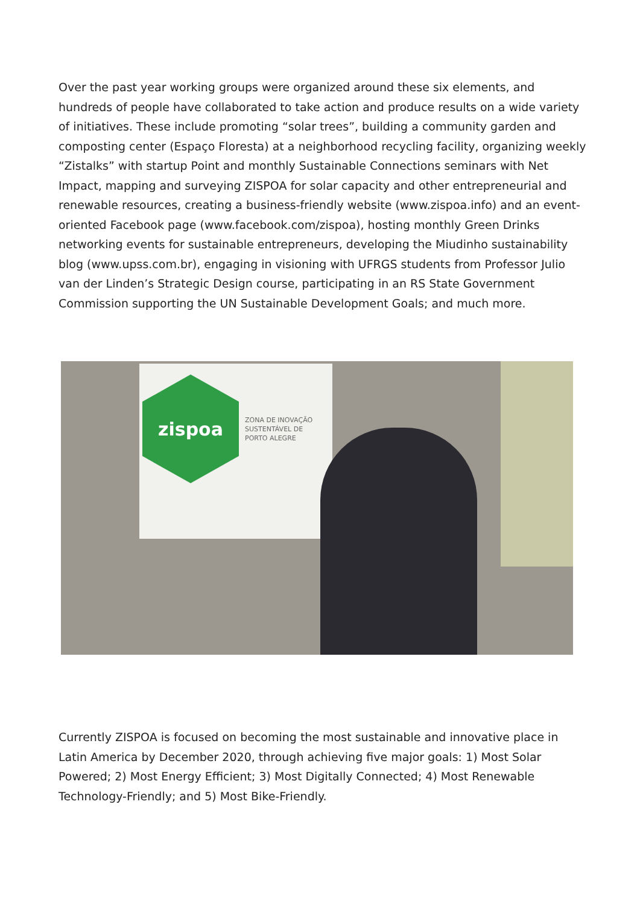Over the past year working groups were organized around these six elements, and hundreds of people have collaborated to take action and produce results on a wide variety of initiatives. These include promoting “solar trees”, building a community garden and composting center (Espaço Floresta) at a neighborhood recycling facility, organizing weekly “Zistalks” with startup Point and monthly Sustainable Connections seminars with Net Impact, mapping and surveying ZISPOA for solar capacity and other entrepreneurial and renewable resources, creating a business-friendly website (www.zispoa.info) and an event-oriented Facebook page (www.facebook.com/zispoa), hosting monthly Green Drinks networking events for sustainable entrepreneurs, developing the Miudinho sustainability blog (www.upss.com.br), engaging in visioning with UFRGS students from Professor Julio van der Linden’s Strategic Design course, participating in an RS State Government Commission supporting the UN Sustainable Development Goals; and much more.
zispoa
ZONA DE INOVAÇÃO
SUSTENTÁVEL DE
PORTO ALEGRE
Currently ZISPOA is focused on becoming the most sustainable and innovative place in Latin America by December 2020, through achieving five major goals: 1) Most Solar Powered; 2) Most Energy Efficient; 3) Most Digitally Connected; 4) Most Renewable Technology-Friendly; and 5) Most Bike-Friendly.